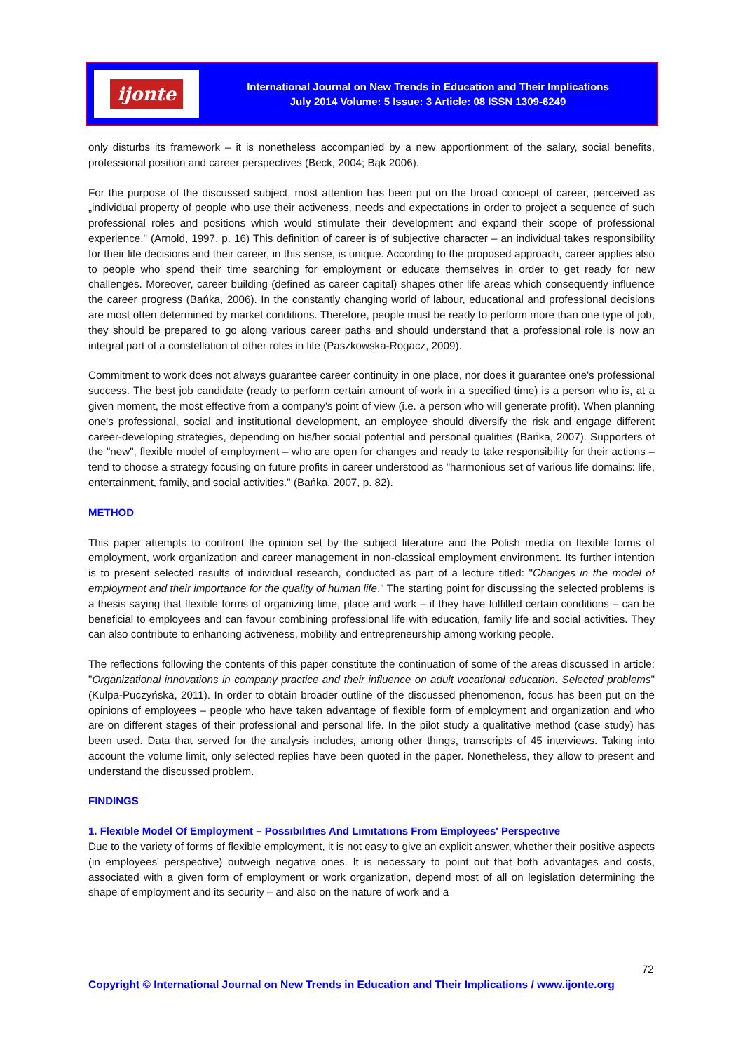ijonte
International Journal on New Trends in Education and Their Implications
July 2014 Volume: 5 Issue: 3 Article: 08 ISSN 1309-6249
only disturbs its framework – it is nonetheless accompanied by a new apportionment of the salary, social benefits, professional position and career perspectives (Beck, 2004; Bąk 2006).
For the purpose of the discussed subject, most attention has been put on the broad concept of career, perceived as „individual property of people who use their activeness, needs and expectations in order to project a sequence of such professional roles and positions which would stimulate their development and expand their scope of professional experience." (Arnold, 1997, p. 16) This definition of career is of subjective character – an individual takes responsibility for their life decisions and their career, in this sense, is unique. According to the proposed approach, career applies also to people who spend their time searching for employment or educate themselves in order to get ready for new challenges. Moreover, career building (defined as career capital) shapes other life areas which consequently influence the career progress (Bańka, 2006). In the constantly changing world of labour, educational and professional decisions are most often determined by market conditions. Therefore, people must be ready to perform more than one type of job, they should be prepared to go along various career paths and should understand that a professional role is now an integral part of a constellation of other roles in life (Paszkowska-Rogacz, 2009).
Commitment to work does not always guarantee career continuity in one place, nor does it guarantee one's professional success. The best job candidate (ready to perform certain amount of work in a specified time) is a person who is, at a given moment, the most effective from a company's point of view (i.e. a person who will generate profit). When planning one's professional, social and institutional development, an employee should diversify the risk and engage different career-developing strategies, depending on his/her social potential and personal qualities (Bańka, 2007). Supporters of the "new", flexible model of employment – who are open for changes and ready to take responsibility for their actions – tend to choose a strategy focusing on future profits in career understood as "harmonious set of various life domains: life, entertainment, family, and social activities." (Bańka, 2007, p. 82).
METHOD
This paper attempts to confront the opinion set by the subject literature and the Polish media on flexible forms of employment, work organization and career management in non-classical employment environment. Its further intention is to present selected results of individual research, conducted as part of a lecture titled: "Changes in the model of employment and their importance for the quality of human life." The starting point for discussing the selected problems is a thesis saying that flexible forms of organizing time, place and work – if they have fulfilled certain conditions – can be beneficial to employees and can favour combining professional life with education, family life and social activities. They can also contribute to enhancing activeness, mobility and entrepreneurship among working people.
The reflections following the contents of this paper constitute the continuation of some of the areas discussed in article: "Organizational innovations in company practice and their influence on adult vocational education. Selected problems" (Kulpa-Puczyńska, 2011). In order to obtain broader outline of the discussed phenomenon, focus has been put on the opinions of employees – people who have taken advantage of flexible form of employment and organization and who are on different stages of their professional and personal life. In the pilot study a qualitative method (case study) has been used. Data that served for the analysis includes, among other things, transcripts of 45 interviews. Taking into account the volume limit, only selected replies have been quoted in the paper. Nonetheless, they allow to present and understand the discussed problem.
FINDINGS
1. Flexıble Model Of Employment – Possıbılıtıes And Lımıtatıons From Employees' Perspectıve
Due to the variety of forms of flexible employment, it is not easy to give an explicit answer, whether their positive aspects (in employees' perspective) outweigh negative ones. It is necessary to point out that both advantages and costs, associated with a given form of employment or work organization, depend most of all on legislation determining the shape of employment and its security – and also on the nature of work and a
72
Copyright © International Journal on New Trends in Education and Their Implications / www.ijonte.org